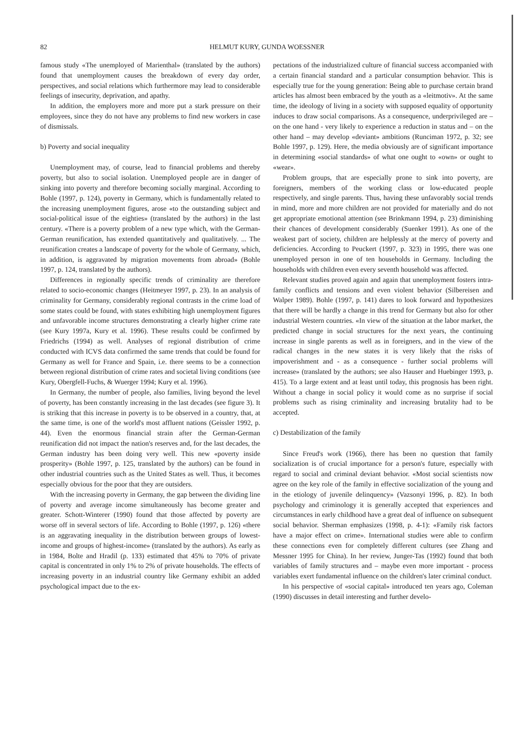82 HELMUT KURY, GUNDA WOESSNER
famous study «The unemployed of Marienthal» (translated by the authors) found that unemployment causes the breakdown of every day order, perspectives, and social relations which furthermore may lead to considerable feelings of insecurity, deprivation, and apathy.
In addition, the employers more and more put a stark pressure on their employees, since they do not have any problems to find new workers in case of dismissals.
b) Poverty and social inequality
Unemployment may, of course, lead to financial problems and thereby poverty, but also to social isolation. Unemployed people are in danger of sinking into poverty and therefore becoming socially marginal. According to Bohle (1997, p. 124), poverty in Germany, which is fundamentally related to the increasing unemployment figures, arose «to the outstanding subject and social-political issue of the eighties» (translated by the authors) in the last century. «There is a poverty problem of a new type which, with the German-German reunification, has extended quantitatively and qualitatively. ... The reunification creates a landscape of poverty for the whole of Germany, which, in addition, is aggravated by migration movements from abroad» (Bohle 1997, p. 124, translated by the authors).
Differences in regionally specific trends of criminality are therefore related to socio-economic changes (Heitmeyer 1997, p. 23). In an analysis of criminality for Germany, considerably regional contrasts in the crime load of some states could be found, with states exhibiting high unemployment figures and unfavorable income structures demonstrating a clearly higher crime rate (see Kury 1997a, Kury et al. 1996). These results could be confirmed by Friedrichs (1994) as well. Analyses of regional distribution of crime conducted with ICVS data confirmed the same trends that could be found for Germany as well for France and Spain, i.e. there seems to be a connection between regional distribution of crime rates and societal living conditions (see Kury, Obergfell-Fuchs, & Wuerger 1994; Kury et al. 1996).
In Germany, the number of people, also families, living beyond the level of poverty, has been constantly increasing in the last decades (see figure 3). It is striking that this increase in poverty is to be observed in a country, that, at the same time, is one of the world's most affluent nations (Geissler 1992, p. 44). Even the enormous financial strain after the German-German reunification did not impact the nation's reserves and, for the last decades, the German industry has been doing very well. This new «poverty inside prosperity» (Bohle 1997, p. 125, translated by the authors) can be found in other industrial countries such as the United States as well. Thus, it becomes especially obvious for the poor that they are outsiders.
With the increasing poverty in Germany, the gap between the dividing line of poverty and average income simultaneously has become greater and greater. Schott-Winterer (1990) found that those affected by poverty are worse off in several sectors of life. According to Bohle (1997, p. 126) «there is an aggravating inequality in the distribution between groups of lowest-income and groups of highest-income» (translated by the authors). As early as in 1984, Bolte and Hradil (p. 133) estimated that 45% to 70% of private capital is concentrated in only 1% to 2% of private households. The effects of increasing poverty in an industrial country like Germany exhibit an added psychological impact due to the ex-
pectations of the industrialized culture of financial success accompanied with a certain financial standard and a particular consumption behavior. This is especially true for the young generation: Being able to purchase certain brand articles has almost been embraced by the youth as a «leitmotiv». At the same time, the ideology of living in a society with supposed equality of opportunity induces to draw social comparisons. As a consequence, underprivileged are – on the one hand - very likely to experience a reduction in status and – on the other hand – may develop «deviant» ambitions (Runciman 1972, p. 32; see Bohle 1997, p. 129). Here, the media obviously are of significant importance in determining «social standards» of what one ought to «own» or ought to «wear».
Problem groups, that are especially prone to sink into poverty, are foreigners, members of the working class or low-educated people respectively, and single parents. Thus, having these unfavorably social trends in mind, more and more children are not provided for materially and do not get appropriate emotional attention (see Brinkmann 1994, p. 23) diminishing their chances of development considerably (Suenker 1991). As one of the weakest part of society, children are helplessly at the mercy of poverty and deficiencies. According to Peuckert (1997, p. 323) in 1995, there was one unemployed person in one of ten households in Germany. Including the households with children even every seventh household was affected.
Relevant studies proved again and again that unemployment fosters intra-family conflicts and tensions and even violent behavior (Silbereisen and Walper 1989). Bohle (1997, p. 141) dares to look forward and hypothesizes that there will be hardly a change in this trend for Germany but also for other industrial Western countries. «In view of the situation at the labor market, the predicted change in social structures for the next years, the continuing increase in single parents as well as in foreigners, and in the view of the radical changes in the new states it is very likely that the risks of impoverishment and - as a consequence - further social problems will increase» (translated by the authors; see also Hauser and Huebinger 1993, p. 415). To a large extent and at least until today, this prognosis has been right. Without a change in social policy it would come as no surprise if social problems such as rising criminality and increasing brutality had to be accepted.
c) Destabilization of the family
Since Freud's work (1966), there has been no question that family socialization is of crucial importance for a person's future, especially with regard to social and criminal deviant behavior. «Most social scientists now agree on the key role of the family in effective socialization of the young and in the etiology of juvenile delinquency» (Vazsonyi 1996, p. 82). In both psychology and criminology it is generally accepted that experiences and circumstances in early childhood have a great deal of influence on subsequent social behavior. Sherman emphasizes (1998, p. 4-1): «Family risk factors have a major effect on crime». International studies were able to confirm these connections even for completely different cultures (see Zhang and Messner 1995 for China). In her review, Junger-Tas (1992) found that both variables of family structures and – maybe even more important - process variables exert fundamental influence on the children's later criminal conduct.
In his perspective of «social capital» introduced ten years ago, Coleman (1990) discusses in detail interesting and further develo-